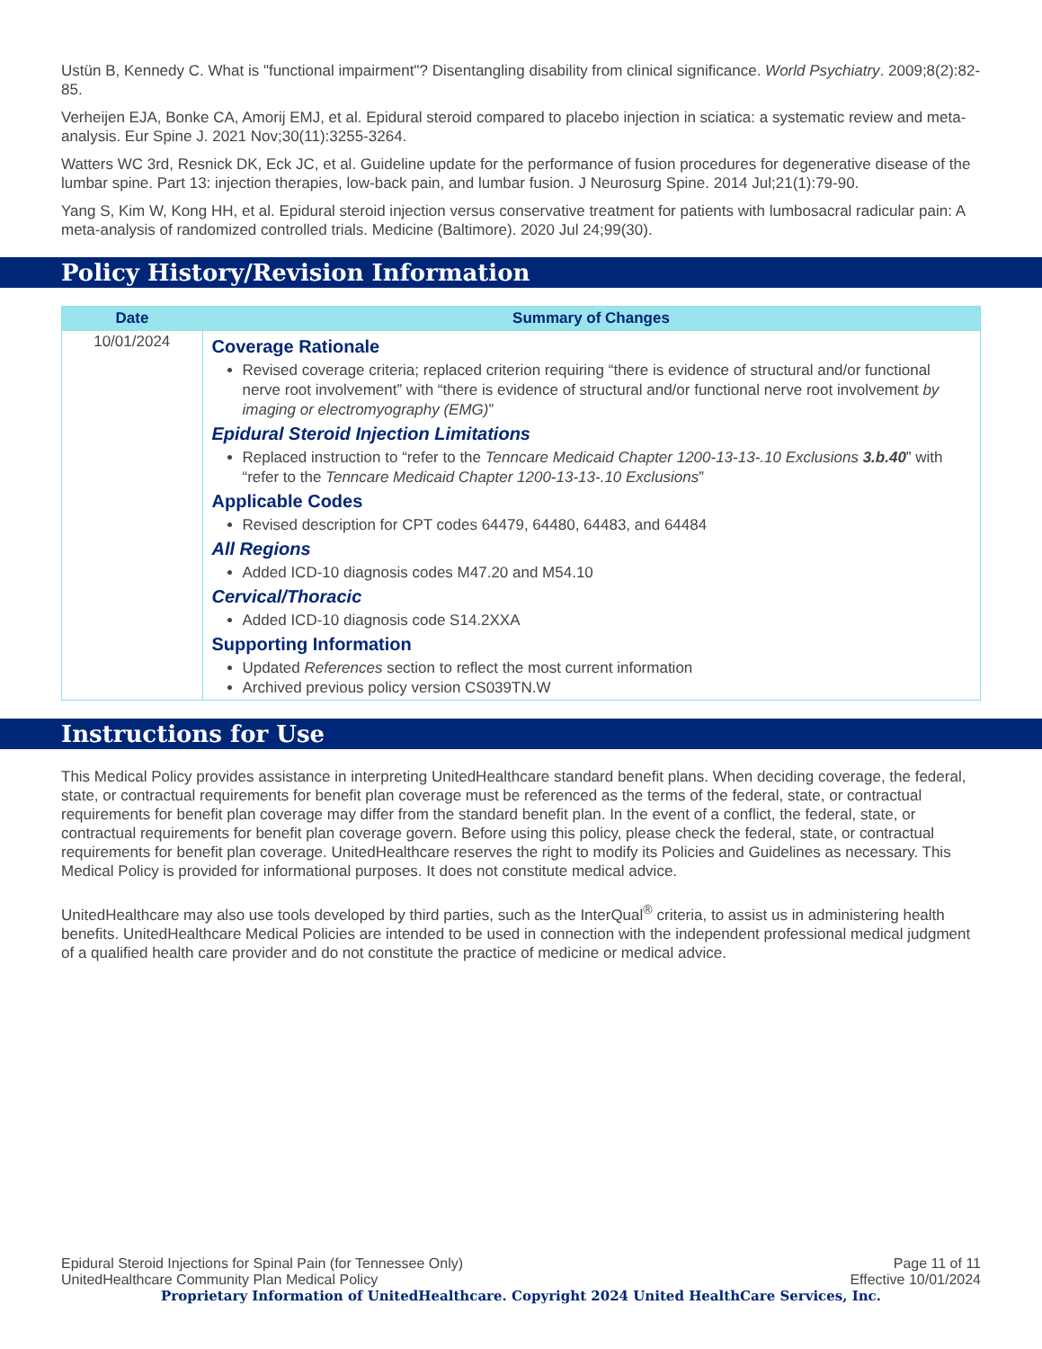Ustün B, Kennedy C. What is "functional impairment"? Disentangling disability from clinical significance. World Psychiatry. 2009;8(2):82-85.
Verheijen EJA, Bonke CA, Amorij EMJ, et al. Epidural steroid compared to placebo injection in sciatica: a systematic review and meta-analysis. Eur Spine J. 2021 Nov;30(11):3255-3264.
Watters WC 3rd, Resnick DK, Eck JC, et al. Guideline update for the performance of fusion procedures for degenerative disease of the lumbar spine. Part 13: injection therapies, low-back pain, and lumbar fusion. J Neurosurg Spine. 2014 Jul;21(1):79-90.
Yang S, Kim W, Kong HH, et al. Epidural steroid injection versus conservative treatment for patients with lumbosacral radicular pain: A meta-analysis of randomized controlled trials. Medicine (Baltimore). 2020 Jul 24;99(30).
Policy History/Revision Information
| Date | Summary of Changes |
| --- | --- |
| 10/01/2024 | Coverage Rationale Revised coverage criteria; replaced criterion requiring “there is evidence of structural and/or functional nerve root involvement” with “there is evidence of structural and/or functional nerve root involvement by imaging or electromyography (EMG) ” Epidural Steroid Injection Limitations Replaced instruction to “refer to the Tenncare Medicaid Chapter 1200-13-13-.10 Exclusions 3.b.40 ” with “refer to the Tenncare Medicaid Chapter 1200-13-13-.10 Exclusions ” Applicable Codes Revised description for CPT codes 64479, 64480, 64483, and 64484 All Regions Added ICD-10 diagnosis codes M47.20 and M54.10 Cervical/Thoracic Added ICD-10 diagnosis code S14.2XXA Supporting Information Updated References section to reflect the most current information Archived previous policy version CS039TN.W |
Instructions for Use
This Medical Policy provides assistance in interpreting UnitedHealthcare standard benefit plans. When deciding coverage, the federal, state, or contractual requirements for benefit plan coverage must be referenced as the terms of the federal, state, or contractual requirements for benefit plan coverage may differ from the standard benefit plan. In the event of a conflict, the federal, state, or contractual requirements for benefit plan coverage govern. Before using this policy, please check the federal, state, or contractual requirements for benefit plan coverage. UnitedHealthcare reserves the right to modify its Policies and Guidelines as necessary. This Medical Policy is provided for informational purposes. It does not constitute medical advice.
UnitedHealthcare may also use tools developed by third parties, such as the InterQual<sup>®</sup> criteria, to assist us in administering health benefits. UnitedHealthcare Medical Policies are intended to be used in connection with the independent professional medical judgment of a qualified health care provider and do not constitute the practice of medicine or medical advice.
Epidural Steroid Injections for Spinal Pain (for Tennessee Only) Page 11 of 11
UnitedHealthcare Community Plan Medical Policy Effective 10/01/2024
Proprietary Information of UnitedHealthcare. Copyright 2024 United HealthCare Services, Inc.